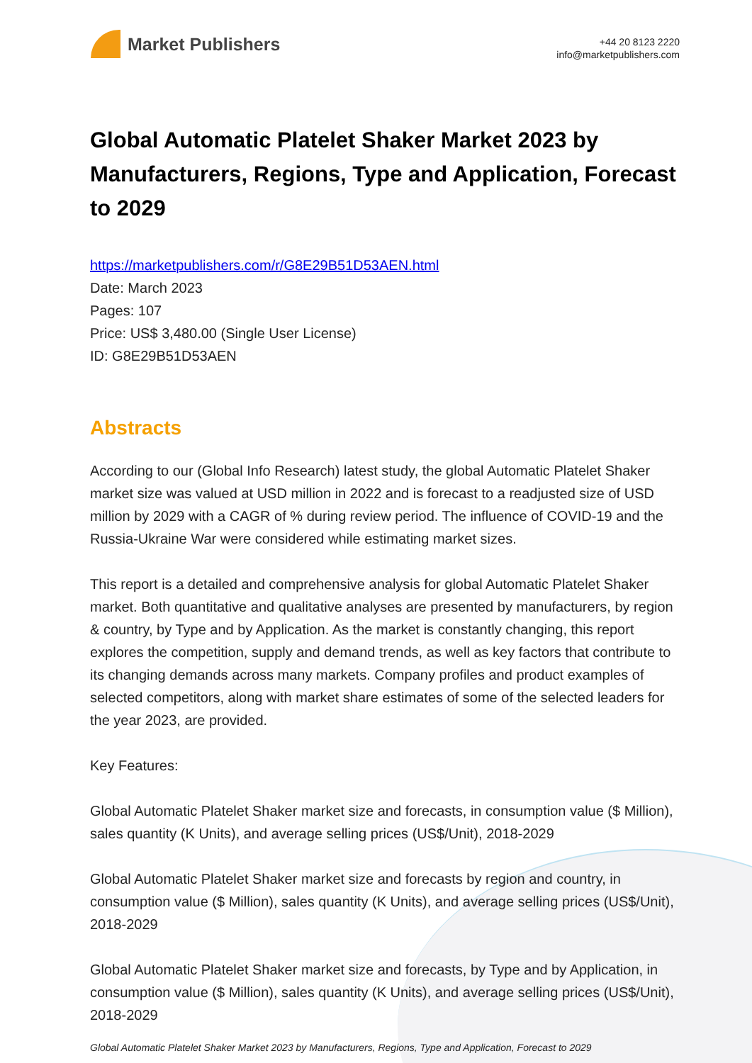Market Publishers
+44 20 8123 2220
info@marketpublishers.com
Global Automatic Platelet Shaker Market 2023 by Manufacturers, Regions, Type and Application, Forecast to 2029
https://marketpublishers.com/r/G8E29B51D53AEN.html
Date: March 2023
Pages: 107
Price: US$ 3,480.00 (Single User License)
ID: G8E29B51D53AEN
Abstracts
According to our (Global Info Research) latest study, the global Automatic Platelet Shaker market size was valued at USD million in 2022 and is forecast to a readjusted size of USD million by 2029 with a CAGR of % during review period. The influence of COVID-19 and the Russia-Ukraine War were considered while estimating market sizes.
This report is a detailed and comprehensive analysis for global Automatic Platelet Shaker market. Both quantitative and qualitative analyses are presented by manufacturers, by region & country, by Type and by Application. As the market is constantly changing, this report explores the competition, supply and demand trends, as well as key factors that contribute to its changing demands across many markets. Company profiles and product examples of selected competitors, along with market share estimates of some of the selected leaders for the year 2023, are provided.
Key Features:
Global Automatic Platelet Shaker market size and forecasts, in consumption value ($ Million), sales quantity (K Units), and average selling prices (US$/Unit), 2018-2029
Global Automatic Platelet Shaker market size and forecasts by region and country, in consumption value ($ Million), sales quantity (K Units), and average selling prices (US$/Unit), 2018-2029
Global Automatic Platelet Shaker market size and forecasts, by Type and by Application, in consumption value ($ Million), sales quantity (K Units), and average selling prices (US$/Unit), 2018-2029
Global Automatic Platelet Shaker Market 2023 by Manufacturers, Regions, Type and Application, Forecast to 2029